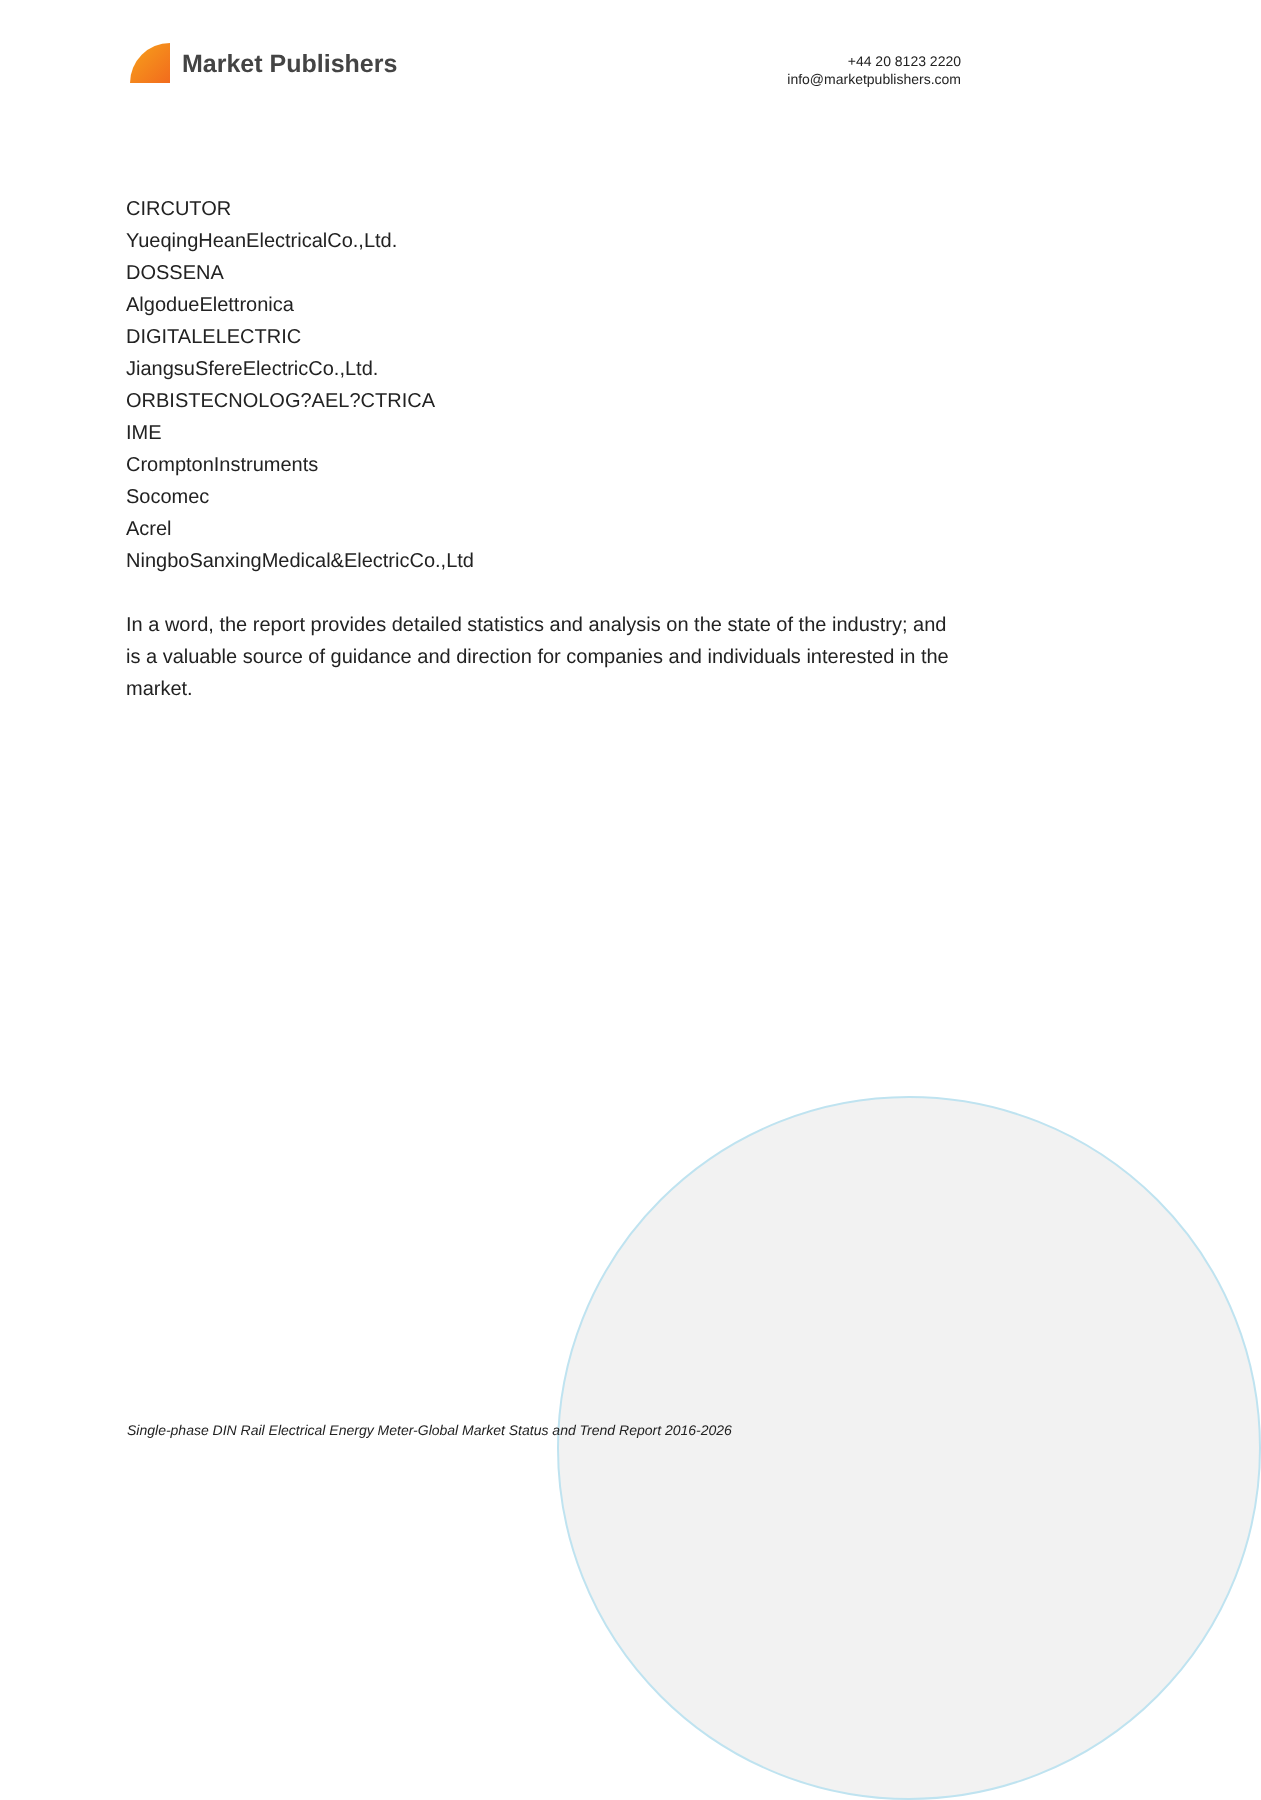Market Publishers
+44 20 8123 2220
info@marketpublishers.com
CIRCUTOR
YueqingHeanElectricalCo.,Ltd.
DOSSENA
AlgodueElettronica
DIGITALELECTRIC
JiangsuSfereElectricCo.,Ltd.
ORBISTECNOLOG?AEL?CTRICA
IME
CromptonInstruments
Socomec
Acrel
NingboSanxingMedical&ElectricCo.,Ltd
In a word, the report provides detailed statistics and analysis on the state of the industry; and is a valuable source of guidance and direction for companies and individuals interested in the market.
Single-phase DIN Rail Electrical Energy Meter-Global Market Status and Trend Report 2016-2026